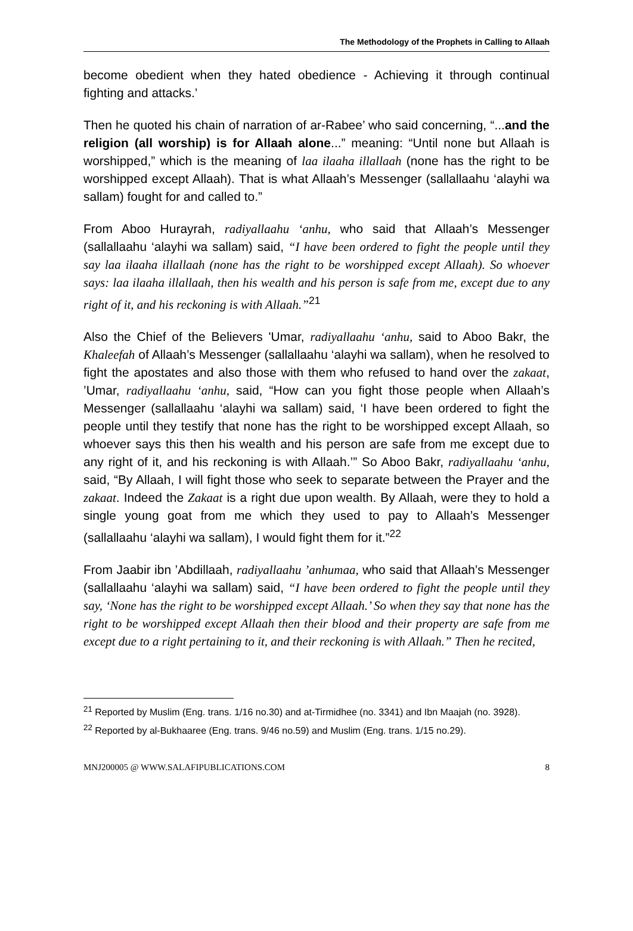The Methodology of the Prophets in Calling to Allaah
become obedient when they hated obedience - Achieving it through continual fighting and attacks.’
Then he quoted his chain of narration of ar-Rabee’ who said concerning, “...and the religion (all worship) is for Allaah alone...” meaning: “Until none but Allaah is worshipped,” which is the meaning of laa ilaaha illallaah (none has the right to be worshipped except Allaah). That is what Allaah’s Messenger (sallallaahu ‘alayhi wa sallam) fought for and called to.”
From Aboo Hurayrah, radiyallaahu ‘anhu, who said that Allaah’s Messenger (sallallaahu ‘alayhi wa sallam) said, “I have been ordered to fight the people until they say laa ilaaha illallaah (none has the right to be worshipped except Allaah). So whoever says: laa ilaaha illallaah, then his wealth and his person is safe from me, except due to any right of it, and his reckoning is with Allaah.”<sup>21</sup>
Also the Chief of the Believers 'Umar, radiyallaahu ‘anhu, said to Aboo Bakr, the Khaleefah of Allaah’s Messenger (sallallaahu ‘alayhi wa sallam), when he resolved to fight the apostates and also those with them who refused to hand over the zakaat, ’Umar, radiyallaahu ‘anhu, said, “How can you fight those people when Allaah’s Messenger (sallallaahu ‘alayhi wa sallam) said, ‘I have been ordered to fight the people until they testify that none has the right to be worshipped except Allaah, so whoever says this then his wealth and his person are safe from me except due to any right of it, and his reckoning is with Allaah.’” So Aboo Bakr, radiyallaahu ‘anhu, said, “By Allaah, I will fight those who seek to separate between the Prayer and the zakaat. Indeed the Zakaat is a right due upon wealth. By Allaah, were they to hold a single young goat from me which they used to pay to Allaah’s Messenger (sallallaahu ‘alayhi wa sallam), I would fight them for it.”<sup>22</sup>
From Jaabir ibn ’Abdillaah, radiyallaahu ’anhumaa, who said that Allaah’s Messenger (sallallaahu ‘alayhi wa sallam) said, “I have been ordered to fight the people until they say, ‘None has the right to be worshipped except Allaah.’ So when they say that none has the right to be worshipped except Allaah then their blood and their property are safe from me except due to a right pertaining to it, and their reckoning is with Allaah.” Then he recited,
<sup>21</sup> Reported by Muslim (Eng. trans. 1/16 no.30) and at-Tirmidhee (no. 3341) and Ibn Maajah (no. 3928).
<sup>22</sup> Reported by al-Bukhaaree (Eng. trans. 9/46 no.59) and Muslim (Eng. trans. 1/15 no.29).
MNJ200005 @ WWW.SALAFIPUBLICATIONS.COM 8